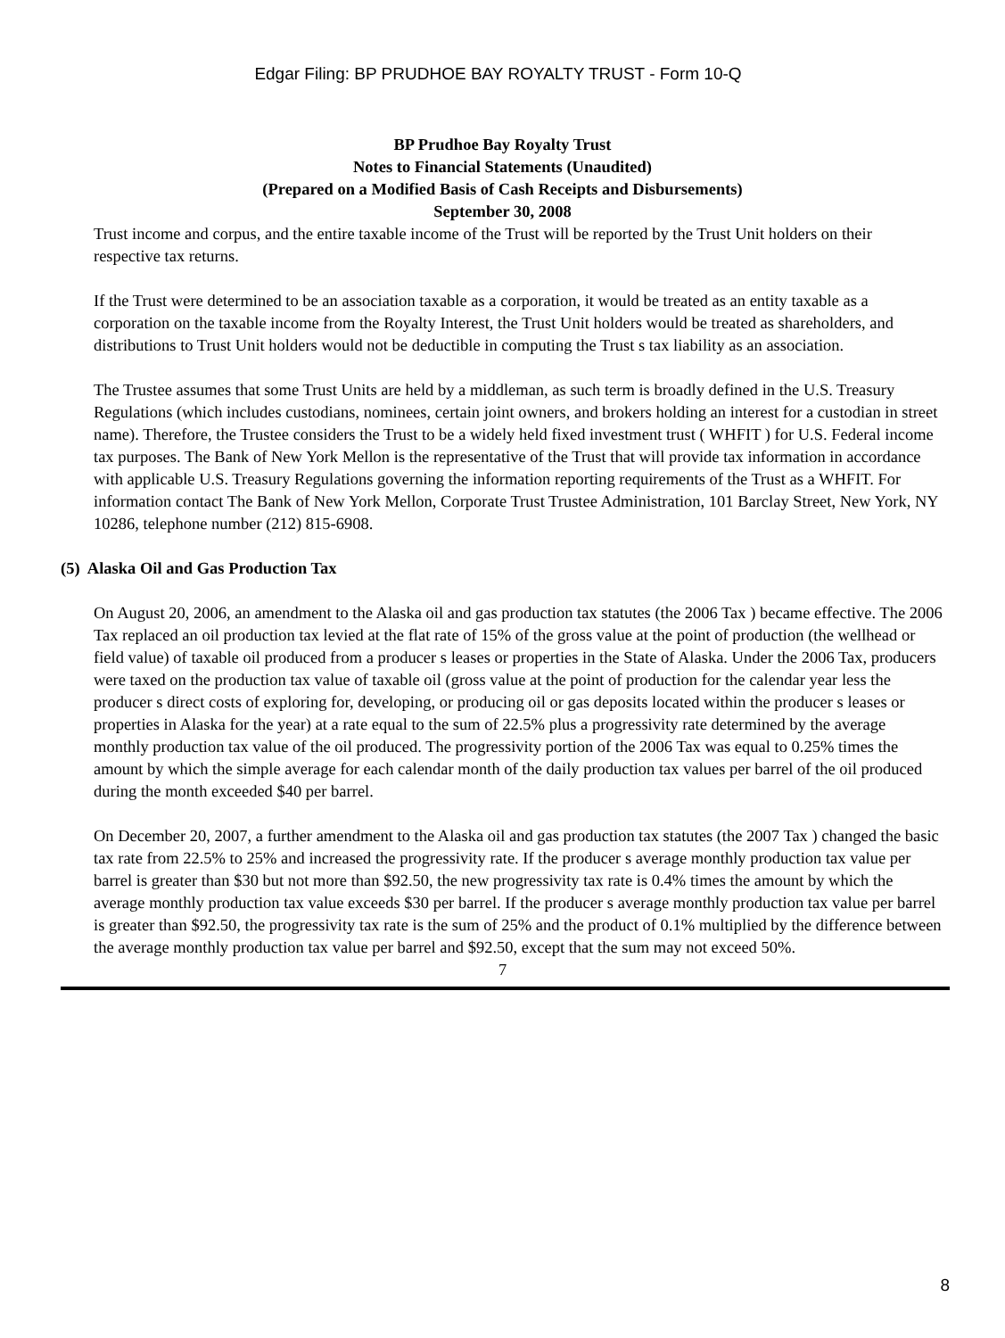Edgar Filing: BP PRUDHOE BAY ROYALTY TRUST - Form 10-Q
BP Prudhoe Bay Royalty Trust
Notes to Financial Statements (Unaudited)
(Prepared on a Modified Basis of Cash Receipts and Disbursements)
September 30, 2008
Trust income and corpus, and the entire taxable income of the Trust will be reported by the Trust Unit holders on their respective tax returns.
If the Trust were determined to be an association taxable as a corporation, it would be treated as an entity taxable as a corporation on the taxable income from the Royalty Interest, the Trust Unit holders would be treated as shareholders, and distributions to Trust Unit holders would not be deductible in computing the Trust s tax liability as an association.
The Trustee assumes that some Trust Units are held by a middleman, as such term is broadly defined in the U.S. Treasury Regulations (which includes custodians, nominees, certain joint owners, and brokers holding an interest for a custodian in street name). Therefore, the Trustee considers the Trust to be a widely held fixed investment trust ( WHFIT ) for U.S. Federal income tax purposes. The Bank of New York Mellon is the representative of the Trust that will provide tax information in accordance with applicable U.S. Treasury Regulations governing the information reporting requirements of the Trust as a WHFIT. For information contact The Bank of New York Mellon, Corporate Trust Trustee Administration, 101 Barclay Street, New York, NY 10286, telephone number (212) 815-6908.
(5) Alaska Oil and Gas Production Tax
On August 20, 2006, an amendment to the Alaska oil and gas production tax statutes (the 2006 Tax ) became effective. The 2006 Tax replaced an oil production tax levied at the flat rate of 15% of the gross value at the point of production (the wellhead or field value) of taxable oil produced from a producer s leases or properties in the State of Alaska. Under the 2006 Tax, producers were taxed on the production tax value of taxable oil (gross value at the point of production for the calendar year less the producer s direct costs of exploring for, developing, or producing oil or gas deposits located within the producer s leases or properties in Alaska for the year) at a rate equal to the sum of 22.5% plus a progressivity rate determined by the average monthly production tax value of the oil produced. The progressivity portion of the 2006 Tax was equal to 0.25% times the amount by which the simple average for each calendar month of the daily production tax values per barrel of the oil produced during the month exceeded $40 per barrel.
On December 20, 2007, a further amendment to the Alaska oil and gas production tax statutes (the 2007 Tax ) changed the basic tax rate from 22.5% to 25% and increased the progressivity rate. If the producer s average monthly production tax value per barrel is greater than $30 but not more than $92.50, the new progressivity tax rate is 0.4% times the amount by which the average monthly production tax value exceeds $30 per barrel. If the producer s average monthly production tax value per barrel is greater than $92.50, the progressivity tax rate is the sum of 25% and the product of 0.1% multiplied by the difference between the average monthly production tax value per barrel and $92.50, except that the sum may not exceed 50%.
7
8